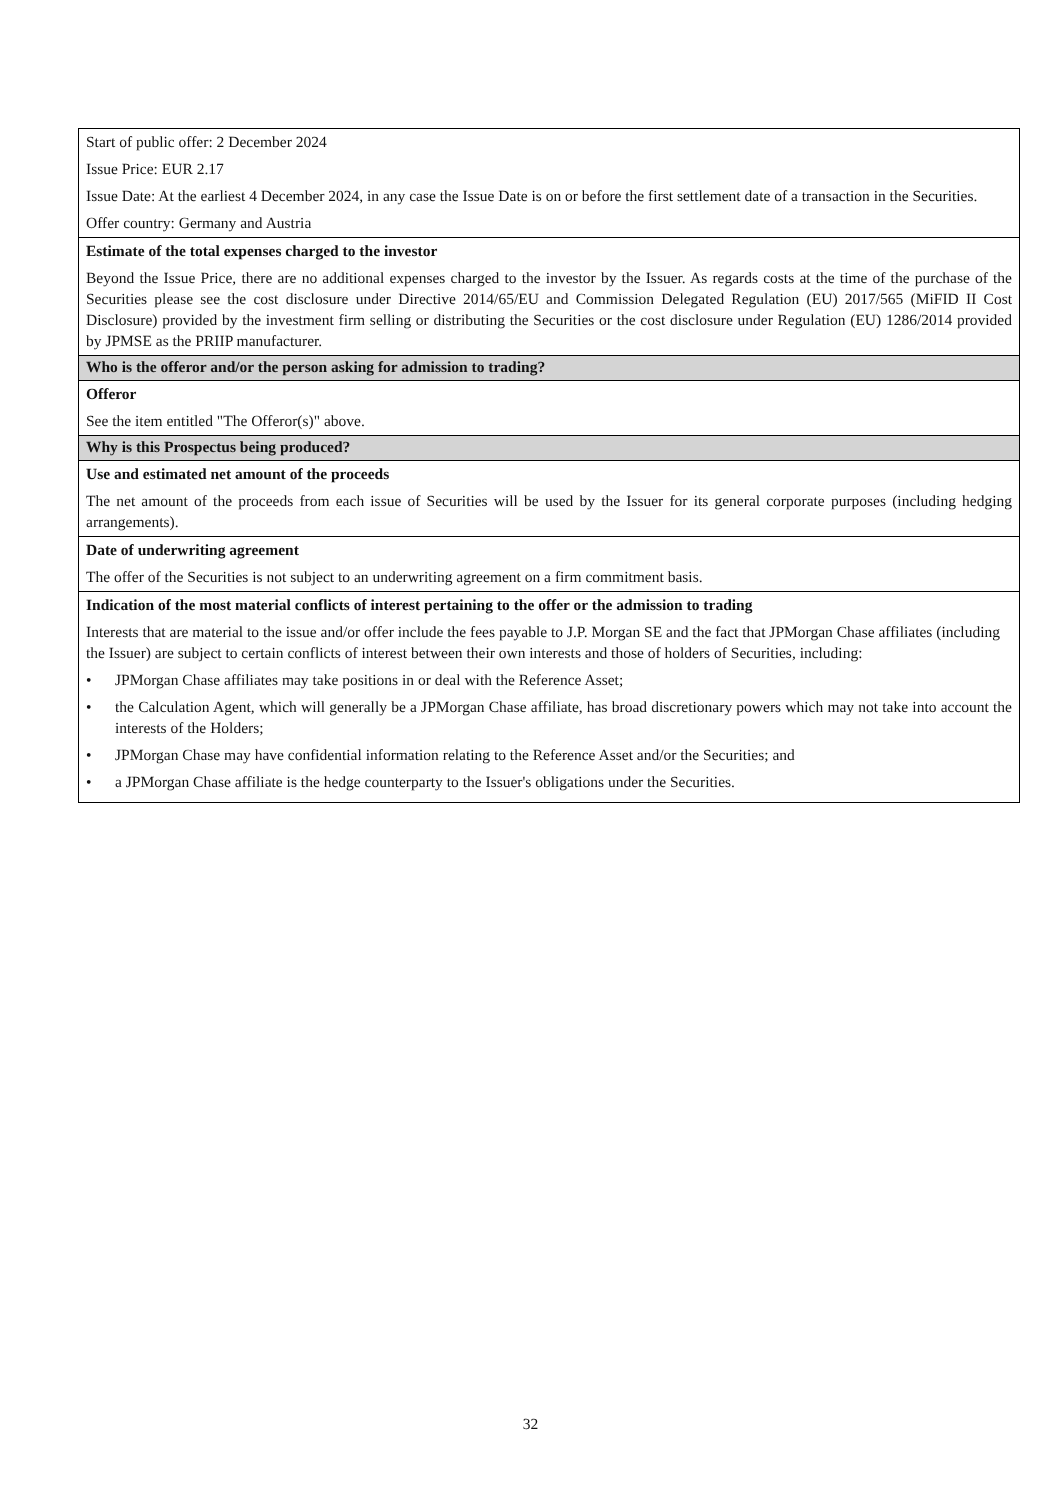| Start of public offer: 2 December 2024 Issue Price: EUR 2.17 Issue Date: At the earliest 4 December 2024, in any case the Issue Date is on or before the first settlement date of a transaction in the Securities. Offer country: Germany and Austria |
| Estimate of the total expenses charged to the investor Beyond the Issue Price, there are no additional expenses charged to the investor by the Issuer. As regards costs at the time of the purchase of the Securities please see the cost disclosure under Directive 2014/65/EU and Commission Delegated Regulation (EU) 2017/565 (MiFID II Cost Disclosure) provided by the investment firm selling or distributing the Securities or the cost disclosure under Regulation (EU) 1286/2014 provided by JPMSE as the PRIIP manufacturer. |
| Who is the offeror and/or the person asking for admission to trading? |
| Offeror See the item entitled "The Offeror(s)" above. |
| Why is this Prospectus being produced? |
| Use and estimated net amount of the proceeds The net amount of the proceeds from each issue of Securities will be used by the Issuer for its general corporate purposes (including hedging arrangements). |
| Date of underwriting agreement The offer of the Securities is not subject to an underwriting agreement on a firm commitment basis. |
| Indication of the most material conflicts of interest pertaining to the offer or the admission to trading Interests that are material to the issue and/or offer include the fees payable to J.P. Morgan SE and the fact that JPMorgan Chase affiliates (including the Issuer) are subject to certain conflicts of interest between their own interests and those of holders of Securities, including: • JPMorgan Chase affiliates may take positions in or deal with the Reference Asset; • the Calculation Agent, which will generally be a JPMorgan Chase affiliate, has broad discretionary powers which may not take into account the interests of the Holders; • JPMorgan Chase may have confidential information relating to the Reference Asset and/or the Securities; and • a JPMorgan Chase affiliate is the hedge counterparty to the Issuer's obligations under the Securities. |
32